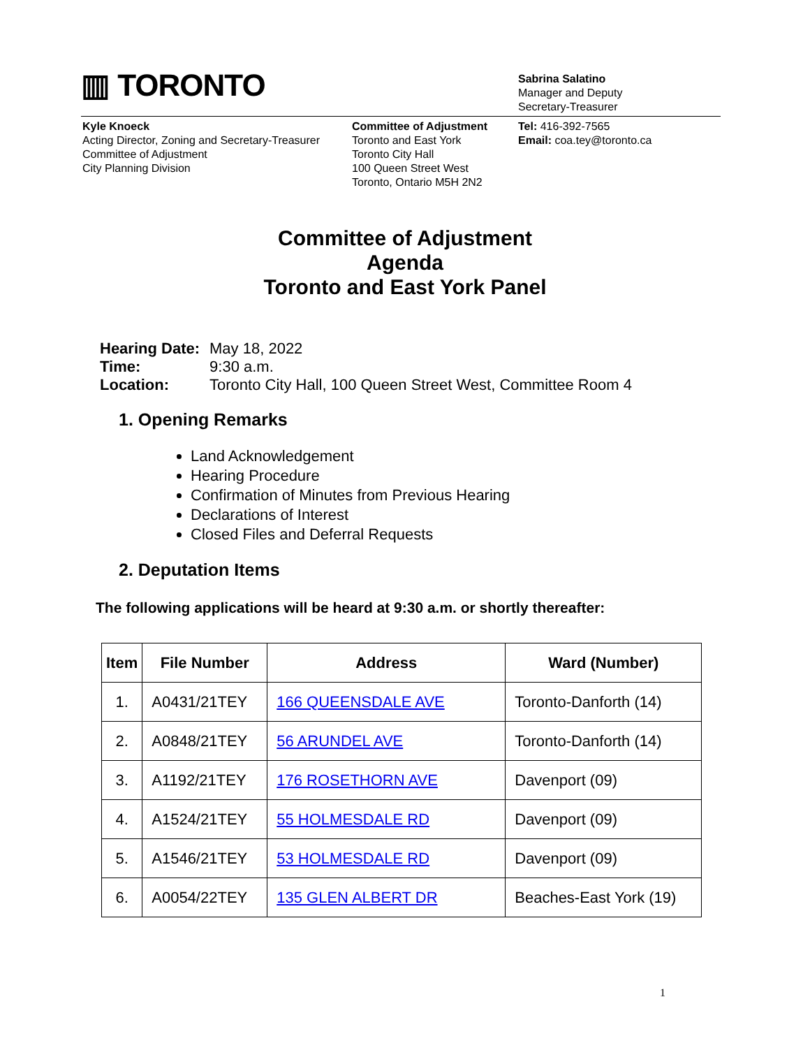▥ TORONTO
Sabrina Salatino
Manager and Deputy
Secretary-Treasurer
Kyle Knoeck
Acting Director, Zoning and Secretary-Treasurer
Committee of Adjustment
City Planning Division
Committee of Adjustment
Toronto and East York
Toronto City Hall
100 Queen Street West
Toronto, Ontario M5H 2N2
Tel: 416-392-7565
Email: coa.tey@toronto.ca
Committee of Adjustment
Agenda
Toronto and East York Panel
| Hearing Date: | May 18, 2022 |
| Time: | 9:30 a.m. |
| Location: | Toronto City Hall, 100 Queen Street West, Committee Room 4 |
1. Opening Remarks
Land Acknowledgement
Hearing Procedure
Confirmation of Minutes from Previous Hearing
Declarations of Interest
Closed Files and Deferral Requests
2. Deputation Items
The following applications will be heard at 9:30 a.m. or shortly thereafter:
| Item | File Number | Address | Ward (Number) |
| --- | --- | --- | --- |
| 1. | A0431/21TEY | 166 QUEENSDALE AVE | Toronto-Danforth (14) |
| 2. | A0848/21TEY | 56 ARUNDEL AVE | Toronto-Danforth (14) |
| 3. | A1192/21TEY | 176 ROSETHORN AVE | Davenport (09) |
| 4. | A1524/21TEY | 55 HOLMESDALE RD | Davenport (09) |
| 5. | A1546/21TEY | 53 HOLMESDALE RD | Davenport (09) |
| 6. | A0054/22TEY | 135 GLEN ALBERT DR | Beaches-East York (19) |
1